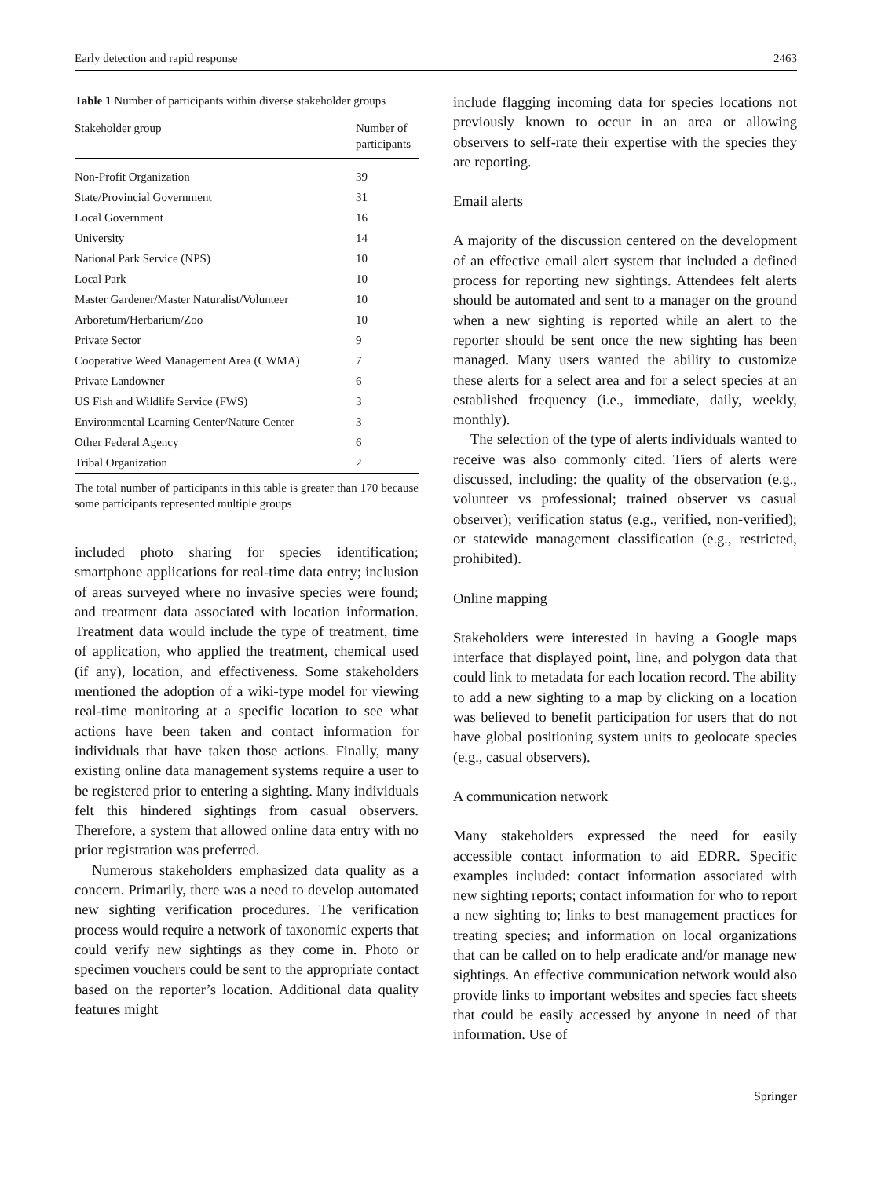Early detection and rapid response 2463
Table 1 Number of participants within diverse stakeholder groups
| Stakeholder group | Number of participants |
| --- | --- |
| Non-Profit Organization | 39 |
| State/Provincial Government | 31 |
| Local Government | 16 |
| University | 14 |
| National Park Service (NPS) | 10 |
| Local Park | 10 |
| Master Gardener/Master Naturalist/Volunteer | 10 |
| Arboretum/Herbarium/Zoo | 10 |
| Private Sector | 9 |
| Cooperative Weed Management Area (CWMA) | 7 |
| Private Landowner | 6 |
| US Fish and Wildlife Service (FWS) | 3 |
| Environmental Learning Center/Nature Center | 3 |
| Other Federal Agency | 6 |
| Tribal Organization | 2 |
The total number of participants in this table is greater than 170 because some participants represented multiple groups
included photo sharing for species identification; smartphone applications for real-time data entry; inclusion of areas surveyed where no invasive species were found; and treatment data associated with location information. Treatment data would include the type of treatment, time of application, who applied the treatment, chemical used (if any), location, and effectiveness. Some stakeholders mentioned the adoption of a wiki-type model for viewing real-time monitoring at a specific location to see what actions have been taken and contact information for individuals that have taken those actions. Finally, many existing online data management systems require a user to be registered prior to entering a sighting. Many individuals felt this hindered sightings from casual observers. Therefore, a system that allowed online data entry with no prior registration was preferred.
Numerous stakeholders emphasized data quality as a concern. Primarily, there was a need to develop automated new sighting verification procedures. The verification process would require a network of taxonomic experts that could verify new sightings as they come in. Photo or specimen vouchers could be sent to the appropriate contact based on the reporter’s location. Additional data quality features might
include flagging incoming data for species locations not previously known to occur in an area or allowing observers to self-rate their expertise with the species they are reporting.
Email alerts
A majority of the discussion centered on the development of an effective email alert system that included a defined process for reporting new sightings. Attendees felt alerts should be automated and sent to a manager on the ground when a new sighting is reported while an alert to the reporter should be sent once the new sighting has been managed. Many users wanted the ability to customize these alerts for a select area and for a select species at an established frequency (i.e., immediate, daily, weekly, monthly).
The selection of the type of alerts individuals wanted to receive was also commonly cited. Tiers of alerts were discussed, including: the quality of the observation (e.g., volunteer vs professional; trained observer vs casual observer); verification status (e.g., verified, non-verified); or statewide management classification (e.g., restricted, prohibited).
Online mapping
Stakeholders were interested in having a Google maps interface that displayed point, line, and polygon data that could link to metadata for each location record. The ability to add a new sighting to a map by clicking on a location was believed to benefit participation for users that do not have global positioning system units to geolocate species (e.g., casual observers).
A communication network
Many stakeholders expressed the need for easily accessible contact information to aid EDRR. Specific examples included: contact information associated with new sighting reports; contact information for who to report a new sighting to; links to best management practices for treating species; and information on local organizations that can be called on to help eradicate and/or manage new sightings. An effective communication network would also provide links to important websites and species fact sheets that could be easily accessed by anyone in need of that information. Use of
Springer